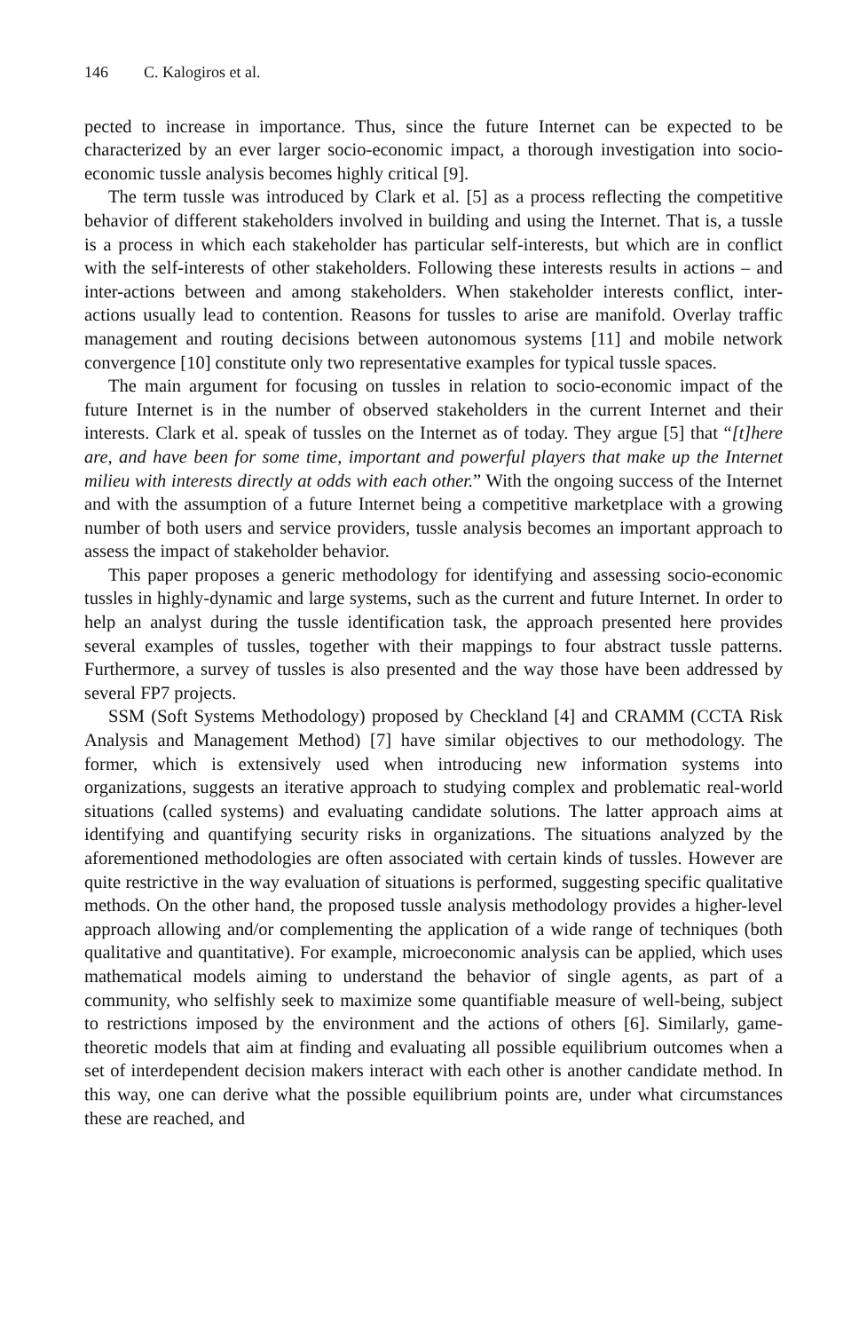146 C. Kalogiros et al.
pected to increase in importance. Thus, since the future Internet can be expected to be characterized by an ever larger socio-economic impact, a thorough investigation into socio-economic tussle analysis becomes highly critical [9].
The term tussle was introduced by Clark et al. [5] as a process reflecting the competitive behavior of different stakeholders involved in building and using the Internet. That is, a tussle is a process in which each stakeholder has particular self-interests, but which are in conflict with the self-interests of other stakeholders. Following these interests results in actions – and inter-actions between and among stakeholders. When stakeholder interests conflict, inter-actions usually lead to contention. Reasons for tussles to arise are manifold. Overlay traffic management and routing decisions between autonomous systems [11] and mobile network convergence [10] constitute only two representative examples for typical tussle spaces.
The main argument for focusing on tussles in relation to socio-economic impact of the future Internet is in the number of observed stakeholders in the current Internet and their interests. Clark et al. speak of tussles on the Internet as of today. They argue [5] that “[t]here are, and have been for some time, important and powerful players that make up the Internet milieu with interests directly at odds with each other.” With the ongoing success of the Internet and with the assumption of a future Internet being a competitive marketplace with a growing number of both users and service providers, tussle analysis becomes an important approach to assess the impact of stakeholder behavior.
This paper proposes a generic methodology for identifying and assessing socio-economic tussles in highly-dynamic and large systems, such as the current and future Internet. In order to help an analyst during the tussle identification task, the approach presented here provides several examples of tussles, together with their mappings to four abstract tussle patterns. Furthermore, a survey of tussles is also presented and the way those have been addressed by several FP7 projects.
SSM (Soft Systems Methodology) proposed by Checkland [4] and CRAMM (CCTA Risk Analysis and Management Method) [7] have similar objectives to our methodology. The former, which is extensively used when introducing new information systems into organizations, suggests an iterative approach to studying complex and problematic real-world situations (called systems) and evaluating candidate solutions. The latter approach aims at identifying and quantifying security risks in organizations. The situations analyzed by the aforementioned methodologies are often associated with certain kinds of tussles. However are quite restrictive in the way evaluation of situations is performed, suggesting specific qualitative methods. On the other hand, the proposed tussle analysis methodology provides a higher-level approach allowing and/or complementing the application of a wide range of techniques (both qualitative and quantitative). For example, microeconomic analysis can be applied, which uses mathematical models aiming to understand the behavior of single agents, as part of a community, who selfishly seek to maximize some quantifiable measure of well-being, subject to restrictions imposed by the environment and the actions of others [6]. Similarly, game-theoretic models that aim at finding and evaluating all possible equilibrium outcomes when a set of interdependent decision makers interact with each other is another candidate method. In this way, one can derive what the possible equilibrium points are, under what circumstances these are reached, and